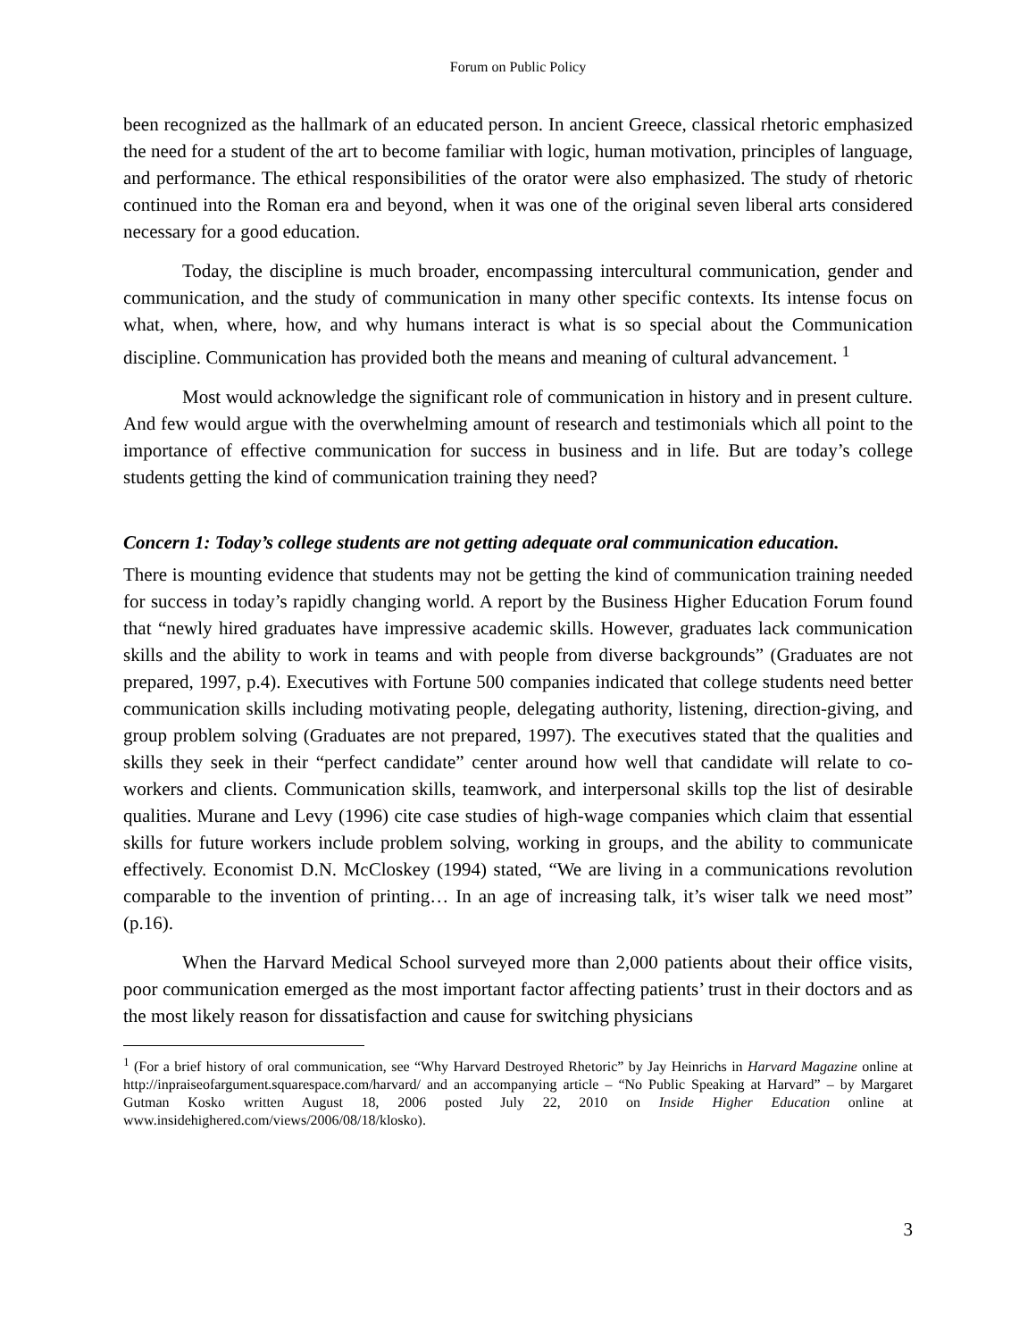Forum on Public Policy
been recognized as the hallmark of an educated person. In ancient Greece, classical rhetoric emphasized the need for a student of the art to become familiar with logic, human motivation, principles of language, and performance. The ethical responsibilities of the orator were also emphasized. The study of rhetoric continued into the Roman era and beyond, when it was one of the original seven liberal arts considered necessary for a good education.
Today, the discipline is much broader, encompassing intercultural communication, gender and communication, and the study of communication in many other specific contexts. Its intense focus on what, when, where, how, and why humans interact is what is so special about the Communication discipline. Communication has provided both the means and meaning of cultural advancement. <sup>1</sup>
Most would acknowledge the significant role of communication in history and in present culture. And few would argue with the overwhelming amount of research and testimonials which all point to the importance of effective communication for success in business and in life. But are today’s college students getting the kind of communication training they need?
Concern 1: Today’s college students are not getting adequate oral communication education.
There is mounting evidence that students may not be getting the kind of communication training needed for success in today’s rapidly changing world. A report by the Business Higher Education Forum found that “newly hired graduates have impressive academic skills. However, graduates lack communication skills and the ability to work in teams and with people from diverse backgrounds” (Graduates are not prepared, 1997, p.4). Executives with Fortune 500 companies indicated that college students need better communication skills including motivating people, delegating authority, listening, direction-giving, and group problem solving (Graduates are not prepared, 1997). The executives stated that the qualities and skills they seek in their “perfect candidate” center around how well that candidate will relate to co-workers and clients. Communication skills, teamwork, and interpersonal skills top the list of desirable qualities. Murane and Levy (1996) cite case studies of high-wage companies which claim that essential skills for future workers include problem solving, working in groups, and the ability to communicate effectively. Economist D.N. McCloskey (1994) stated, “We are living in a communications revolution comparable to the invention of printing… In an age of increasing talk, it’s wiser talk we need most” (p.16).
When the Harvard Medical School surveyed more than 2,000 patients about their office visits, poor communication emerged as the most important factor affecting patients’ trust in their doctors and as the most likely reason for dissatisfaction and cause for switching physicians
<sup>1</sup> (For a brief history of oral communication, see “Why Harvard Destroyed Rhetoric” by Jay Heinrichs in Harvard Magazine online at http://inpraiseofargument.squarespace.com/harvard/ and an accompanying article – “No Public Speaking at Harvard” – by Margaret Gutman Kosko written August 18, 2006 posted July 22, 2010 on Inside Higher Education online at www.insidehighered.com/views/2006/08/18/klosko).
3